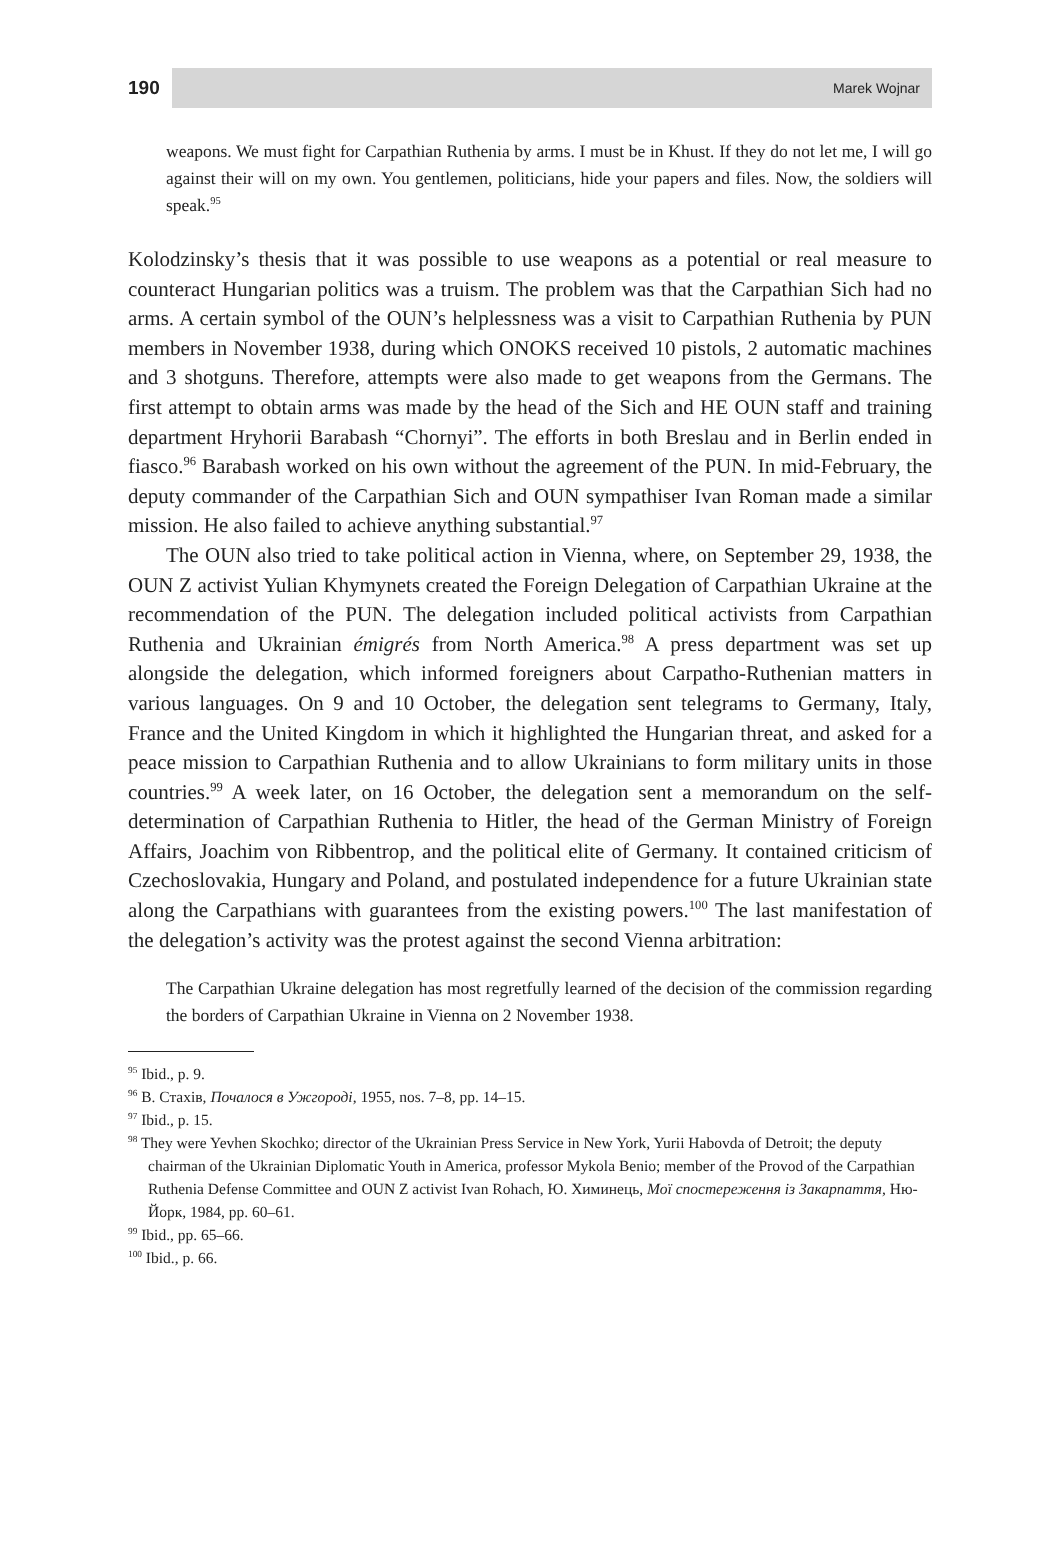190
Marek Wojnar
weapons. We must fight for Carpathian Ruthenia by arms. I must be in Khust. If they do not let me, I will go against their will on my own. You gentlemen, politicians, hide your papers and files. Now, the soldiers will speak.<sup>95</sup>
Kolodzinsky’s thesis that it was possible to use weapons as a potential or real measure to counteract Hungarian politics was a truism. The problem was that the Carpathian Sich had no arms. A certain symbol of the OUN’s helplessness was a visit to Carpathian Ruthenia by PUN members in November 1938, during which ONOKS received 10 pistols, 2 automatic machines and 3 shotguns. Therefore, attempts were also made to get weapons from the Germans. The first attempt to obtain arms was made by the head of the Sich and HE OUN staff and training department Hryhorii Barabash “Chornyi”. The efforts in both Breslau and in Berlin ended in fiasco.<sup>96</sup> Barabash worked on his own without the agreement of the PUN. In mid-February, the deputy commander of the Carpathian Sich and OUN sympathiser Ivan Roman made a similar mission. He also failed to achieve anything substantial.<sup>97</sup>
The OUN also tried to take political action in Vienna, where, on September 29, 1938, the OUN Z activist Yulian Khymynets created the Foreign Delegation of Carpathian Ukraine at the recommendation of the PUN. The delegation included political activists from Carpathian Ruthenia and Ukrainian émigrés from North America.<sup>98</sup> A press department was set up alongside the delegation, which informed foreigners about Carpatho-Ruthenian matters in various languages. On 9 and 10 October, the delegation sent telegrams to Germany, Italy, France and the United Kingdom in which it highlighted the Hungarian threat, and asked for a peace mission to Carpathian Ruthenia and to allow Ukrainians to form military units in those countries.<sup>99</sup> A week later, on 16 October, the delegation sent a memorandum on the self-determination of Carpathian Ruthenia to Hitler, the head of the German Ministry of Foreign Affairs, Joachim von Ribbentrop, and the political elite of Germany. It contained criticism of Czechoslovakia, Hungary and Poland, and postulated independence for a future Ukrainian state along the Carpathians with guarantees from the existing powers.<sup>100</sup> The last manifestation of the delegation’s activity was the protest against the second Vienna arbitration:
The Carpathian Ukraine delegation has most regretfully learned of the decision of the commission regarding the borders of Carpathian Ukraine in Vienna on 2 November 1938.
<sup>95</sup> Ibid., p. 9.
<sup>96</sup> В. Стахів, Почалося в Ужгороді, 1955, nos. 7–8, pp. 14–15.
<sup>97</sup> Ibid., p. 15.
<sup>98</sup> They were Yevhen Skochko; director of the Ukrainian Press Service in New York, Yurii Habovda of Detroit; the deputy chairman of the Ukrainian Diplomatic Youth in America, professor Mykola Benio; member of the Provod of the Carpathian Ruthenia Defense Committee and OUN Z activist Ivan Rohach, Ю. Химинець, Мої спостереження із Закарпаття, Ню-Йорк, 1984, pp. 60–61.
<sup>99</sup> Ibid., pp. 65–66.
<sup>100</sup> Ibid., p. 66.